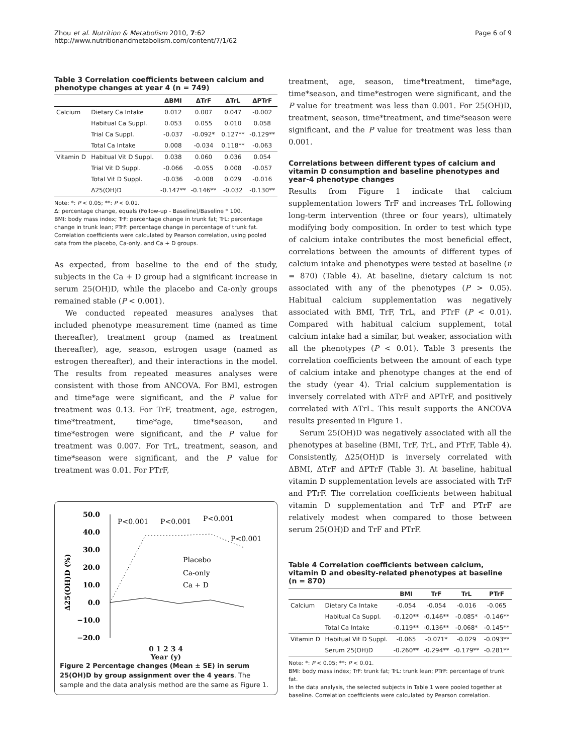Zhou et al. Nutrition & Metabolism 2010, 7:62
http://www.nutritionandmetabolism.com/content/7/1/62
Page 6 of 9
Table 3 Correlation coefficients between calcium and phenotype changes at year 4 (n = 749)
| | | ΔBMI | ΔTrF | ΔTrL | ΔPTrF |
| --- | --- | --- | --- | --- | --- |
| Calcium | Dietary Ca Intake | 0.012 | 0.007 | 0.047 | -0.002 |
| | Habitual Ca Suppl. | 0.053 | 0.055 | 0.010 | 0.058 |
| | Trial Ca Suppl. | -0.037 | -0.092* | 0.127** | -0.129** |
| | Total Ca Intake | 0.008 | -0.034 | 0.118** | -0.063 |
| Vitamin D | Habitual Vit D Suppl. | 0.038 | 0.060 | 0.036 | 0.054 |
| | Trial Vit D Suppl. | -0.066 | -0.055 | 0.008 | -0.057 |
| | Total Vit D Suppl. | -0.036 | -0.008 | 0.029 | -0.016 |
| | Δ25(OH)D | -0.147** | -0.146** | -0.032 | -0.130** |
Note: *: P < 0.05; **: P < 0.01.
Δ: percentage change, equals (Follow-up - Baseline)/Baseline * 100.
BMI: body mass index; TrF: percentage change in trunk fat; TrL: percentage change in trunk lean; PTrF: percentage change in percentage of trunk fat.
Correlation coefficients were calculated by Pearson correlation, using pooled data from the placebo, Ca-only, and Ca + D groups.
As expected, from baseline to the end of the study, subjects in the Ca + D group had a significant increase in serum 25(OH)D, while the placebo and Ca-only groups remained stable (P < 0.001).
We conducted repeated measures analyses that included phenotype measurement time (named as time thereafter), treatment group (named as treatment thereafter), age, season, estrogen usage (named as estrogen thereafter), and their interactions in the model. The results from repeated measures analyses were consistent with those from ANCOVA. For BMI, estrogen and time*age were significant, and the P value for treatment was 0.13. For TrF, treatment, age, estrogen, time*treatment, time*age, time*season, and time*estrogen were significant, and the P value for treatment was 0.007. For TrL, treatment, season, and time*season were significant, and the P value for treatment was 0.01. For PTrF,
Δ25(OH)D (%)
50.0
40.0
30.0
20.0
10.0
0.0
−10.0
−20.0
P<0.001
P<0.001
P<0.001
P<0.001
Placebo
Ca-only
Ca + D
0 1 2 3 4
Year (y)
Figure 2 Percentage changes (Mean ± SE) in serum 25(OH)D by group assignment over the 4 years. The sample and the data analysis method are the same as Figure 1.
treatment, age, season, time*treatment, time*age, time*season, and time*estrogen were significant, and the P value for treatment was less than 0.001. For 25(OH)D, treatment, season, time*treatment, and time*season were significant, and the P value for treatment was less than 0.001.
Correlations between different types of calcium and vitamin D consumption and baseline phenotypes and year-4 phenotype changes
Results from Figure 1 indicate that calcium supplementation lowers TrF and increases TrL following long-term intervention (three or four years), ultimately modifying body composition. In order to test which type of calcium intake contributes the most beneficial effect, correlations between the amounts of different types of calcium intake and phenotypes were tested at baseline (n = 870) (Table 4). At baseline, dietary calcium is not associated with any of the phenotypes (P > 0.05). Habitual calcium supplementation was negatively associated with BMI, TrF, TrL, and PTrF (P < 0.01). Compared with habitual calcium supplement, total calcium intake had a similar, but weaker, association with all the phenotypes (P < 0.01). Table 3 presents the correlation coefficients between the amount of each type of calcium intake and phenotype changes at the end of the study (year 4). Trial calcium supplementation is inversely correlated with ΔTrF and ΔPTrF, and positively correlated with ΔTrL. This result supports the ANCOVA results presented in Figure 1.
Serum 25(OH)D was negatively associated with all the phenotypes at baseline (BMI, TrF, TrL, and PTrF, Table 4). Consistently, Δ25(OH)D is inversely correlated with ΔBMI, ΔTrF and ΔPTrF (Table 3). At baseline, habitual vitamin D supplementation levels are associated with TrF and PTrF. The correlation coefficients between habitual vitamin D supplementation and TrF and PTrF are relatively modest when compared to those between serum 25(OH)D and TrF and PTrF.
Table 4 Correlation coefficients between calcium, vitamin D and obesity-related phenotypes at baseline (n = 870)
| | | BMI | TrF | TrL | PTrF |
| --- | --- | --- | --- | --- | --- |
| Calcium | Dietary Ca Intake | -0.054 | -0.054 | -0.016 | -0.065 |
| | Habitual Ca Suppl. | -0.120** | -0.146** | -0.085* | -0.146** |
| | Total Ca Intake | -0.119** | -0.136** | -0.068* | -0.145** |
| Vitamin D | Habitual Vit D Suppl. | -0.065 | -0.071* | -0.029 | -0.093** |
| | Serum 25(OH)D | -0.260** | -0.294** | -0.179** | -0.281** |
Note: *: P < 0.05; **: P < 0.01.
BMI: body mass index; TrF: trunk fat; TrL: trunk lean; PTrF: percentage of trunk fat.
In the data analysis, the selected subjects in Table 1 were pooled together at baseline. Correlation coefficients were calculated by Pearson correlation.